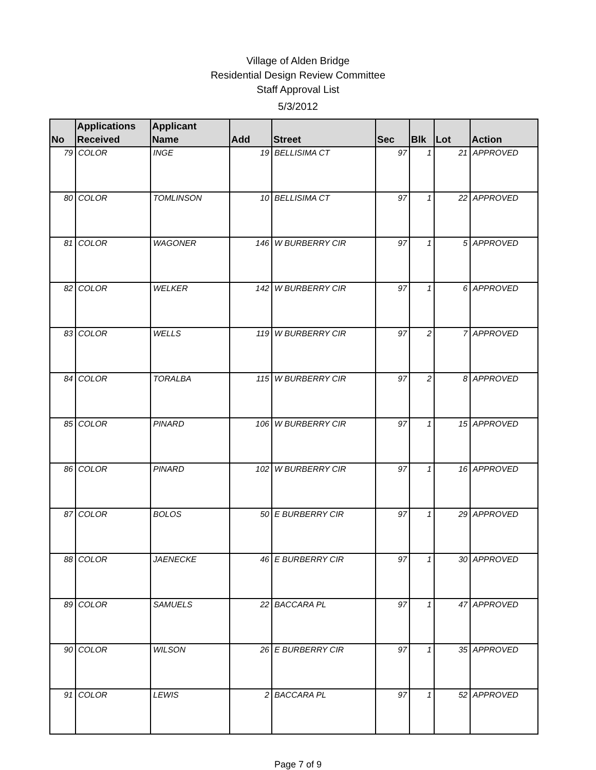Village of Alden Bridge
Residential Design Review Committee
Staff Approval List
5/3/2012
| No | Applications Received | Applicant Name | Add | Street | Sec | Blk | Lot | Action |
| --- | --- | --- | --- | --- | --- | --- | --- | --- |
| 79 | COLOR | INGE | 19 | BELLISIMA CT | 97 | 1 | 21 | APPROVED |
| 80 | COLOR | TOMLINSON | 10 | BELLISIMA CT | 97 | 1 | 22 | APPROVED |
| 81 | COLOR | WAGONER | 146 | W BURBERRY CIR | 97 | 1 | 5 | APPROVED |
| 82 | COLOR | WELKER | 142 | W BURBERRY CIR | 97 | 1 | 6 | APPROVED |
| 83 | COLOR | WELLS | 119 | W BURBERRY CIR | 97 | 2 | 7 | APPROVED |
| 84 | COLOR | TORALBA | 115 | W BURBERRY CIR | 97 | 2 | 8 | APPROVED |
| 85 | COLOR | PINARD | 106 | W BURBERRY CIR | 97 | 1 | 15 | APPROVED |
| 86 | COLOR | PINARD | 102 | W BURBERRY CIR | 97 | 1 | 16 | APPROVED |
| 87 | COLOR | BOLOS | 50 | E BURBERRY CIR | 97 | 1 | 29 | APPROVED |
| 88 | COLOR | JAENECKE | 46 | E BURBERRY CIR | 97 | 1 | 30 | APPROVED |
| 89 | COLOR | SAMUELS | 22 | BACCARA PL | 97 | 1 | 47 | APPROVED |
| 90 | COLOR | WILSON | 26 | E BURBERRY CIR | 97 | 1 | 35 | APPROVED |
| 91 | COLOR | LEWIS | 2 | BACCARA PL | 97 | 1 | 52 | APPROVED |
Page 7 of 9